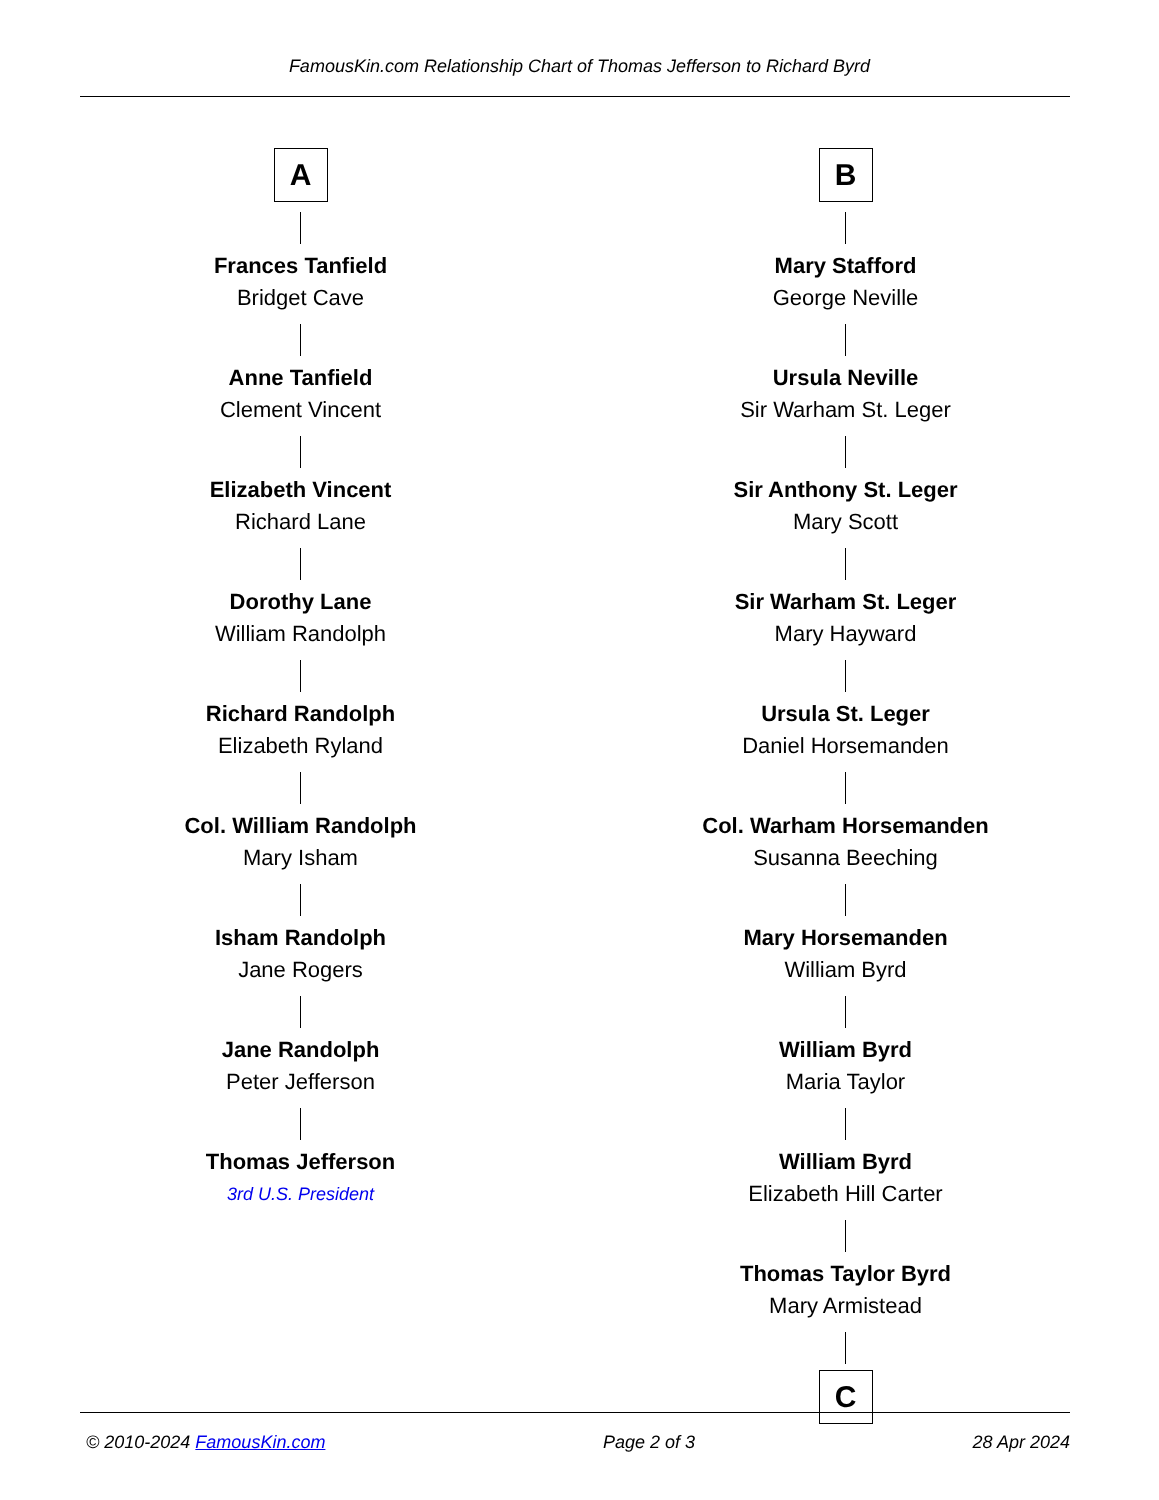FamousKin.com Relationship Chart of Thomas Jefferson to Richard Byrd
A
Frances Tanfield
Bridget Cave
Anne Tanfield
Clement Vincent
Elizabeth Vincent
Richard Lane
Dorothy Lane
William Randolph
Richard Randolph
Elizabeth Ryland
Col. William Randolph
Mary Isham
Isham Randolph
Jane Rogers
Jane Randolph
Peter Jefferson
Thomas Jefferson
3rd U.S. President
B
Mary Stafford
George Neville
Ursula Neville
Sir Warham St. Leger
Sir Anthony St. Leger
Mary Scott
Sir Warham St. Leger
Mary Hayward
Ursula St. Leger
Daniel Horsemanden
Col. Warham Horsemanden
Susanna Beeching
Mary Horsemanden
William Byrd
William Byrd
Maria Taylor
William Byrd
Elizabeth Hill Carter
Thomas Taylor Byrd
Mary Armistead
C
© 2010-2024 FamousKin.com Page 2 of 3 28 Apr 2024